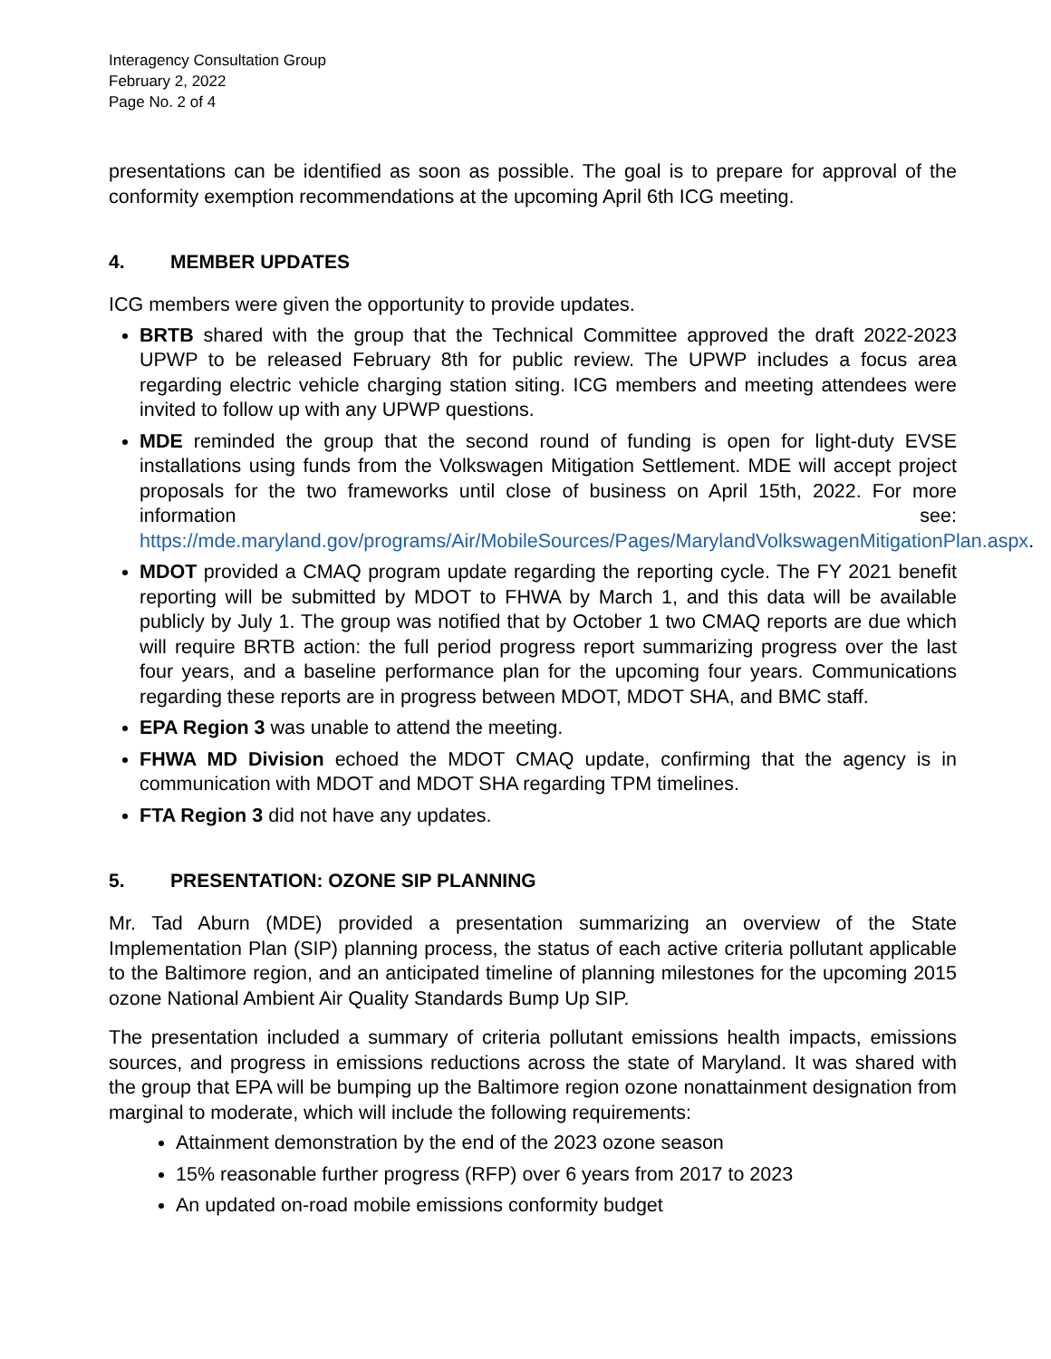Interagency Consultation Group
February 2, 2022
Page No. 2 of 4
presentations can be identified as soon as possible. The goal is to prepare for approval of the conformity exemption recommendations at the upcoming April 6th ICG meeting.
4. MEMBER UPDATES
ICG members were given the opportunity to provide updates.
BRTB shared with the group that the Technical Committee approved the draft 2022-2023 UPWP to be released February 8th for public review. The UPWP includes a focus area regarding electric vehicle charging station siting. ICG members and meeting attendees were invited to follow up with any UPWP questions.
MDE reminded the group that the second round of funding is open for light-duty EVSE installations using funds from the Volkswagen Mitigation Settlement. MDE will accept project proposals for the two frameworks until close of business on April 15th, 2022. For more information see: https://mde.maryland.gov/programs/Air/MobileSources/Pages/MarylandVolkswagenMitigationPlan.aspx.
MDOT provided a CMAQ program update regarding the reporting cycle. The FY 2021 benefit reporting will be submitted by MDOT to FHWA by March 1, and this data will be available publicly by July 1. The group was notified that by October 1 two CMAQ reports are due which will require BRTB action: the full period progress report summarizing progress over the last four years, and a baseline performance plan for the upcoming four years. Communications regarding these reports are in progress between MDOT, MDOT SHA, and BMC staff.
EPA Region 3 was unable to attend the meeting.
FHWA MD Division echoed the MDOT CMAQ update, confirming that the agency is in communication with MDOT and MDOT SHA regarding TPM timelines.
FTA Region 3 did not have any updates.
5. PRESENTATION: OZONE SIP PLANNING
Mr. Tad Aburn (MDE) provided a presentation summarizing an overview of the State Implementation Plan (SIP) planning process, the status of each active criteria pollutant applicable to the Baltimore region, and an anticipated timeline of planning milestones for the upcoming 2015 ozone National Ambient Air Quality Standards Bump Up SIP.
The presentation included a summary of criteria pollutant emissions health impacts, emissions sources, and progress in emissions reductions across the state of Maryland. It was shared with the group that EPA will be bumping up the Baltimore region ozone nonattainment designation from marginal to moderate, which will include the following requirements:
Attainment demonstration by the end of the 2023 ozone season
15% reasonable further progress (RFP) over 6 years from 2017 to 2023
An updated on-road mobile emissions conformity budget